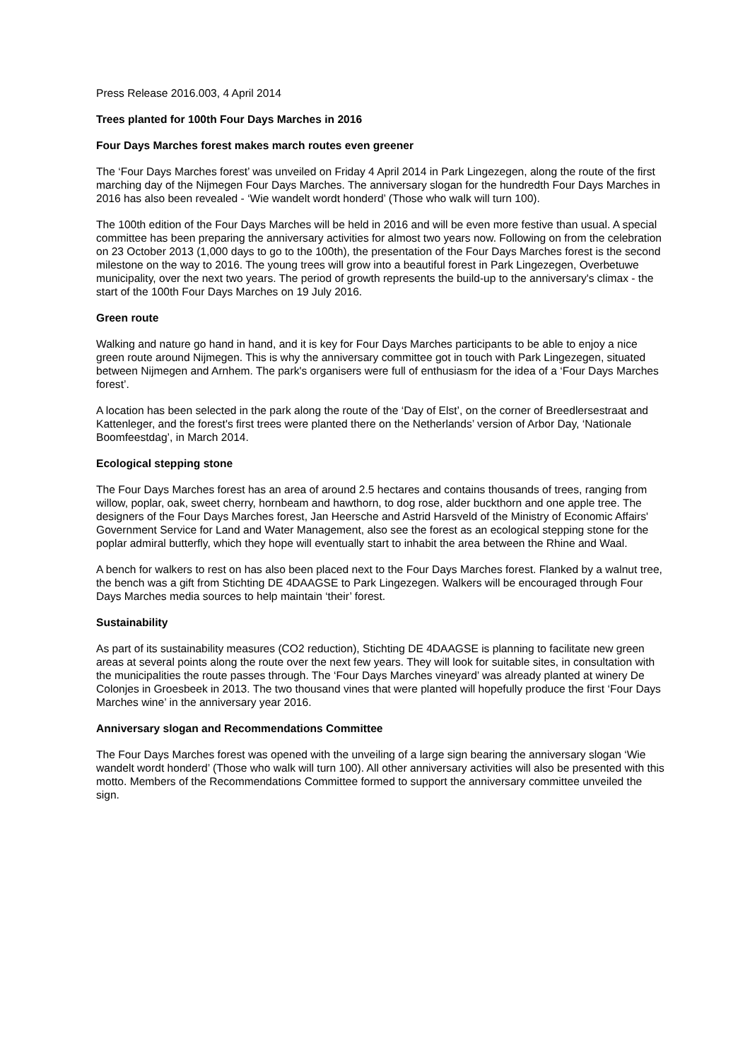Press Release 2016.003, 4 April 2014
Trees planted for 100th Four Days Marches in 2016
Four Days Marches forest makes march routes even greener
The ‘Four Days Marches forest’ was unveiled on Friday 4 April 2014 in Park Lingezegen, along the route of the first marching day of the Nijmegen Four Days Marches. The anniversary slogan for the hundredth Four Days Marches in 2016 has also been revealed - ‘Wie wandelt wordt honderd’ (Those who walk will turn 100).
The 100th edition of the Four Days Marches will be held in 2016 and will be even more festive than usual. A special committee has been preparing the anniversary activities for almost two years now. Following on from the celebration on 23 October 2013 (1,000 days to go to the 100th), the presentation of the Four Days Marches forest is the second milestone on the way to 2016. The young trees will grow into a beautiful forest in Park Lingezegen, Overbetuwe municipality, over the next two years. The period of growth represents the build-up to the anniversary's climax - the start of the 100th Four Days Marches on 19 July 2016.
Green route
Walking and nature go hand in hand, and it is key for Four Days Marches participants to be able to enjoy a nice green route around Nijmegen. This is why the anniversary committee got in touch with Park Lingezegen, situated between Nijmegen and Arnhem. The park's organisers were full of enthusiasm for the idea of a ‘Four Days Marches forest’.
A location has been selected in the park along the route of the ‘Day of Elst’, on the corner of Breedlersestraat and Kattenleger, and the forest's first trees were planted there on the Netherlands’ version of Arbor Day, ‘Nationale Boomfeestdag’, in March 2014.
Ecological stepping stone
The Four Days Marches forest has an area of around 2.5 hectares and contains thousands of trees, ranging from willow, poplar, oak, sweet cherry, hornbeam and hawthorn, to dog rose, alder buckthorn and one apple tree. The designers of the Four Days Marches forest, Jan Heersche and Astrid Harsveld of the Ministry of Economic Affairs' Government Service for Land and Water Management, also see the forest as an ecological stepping stone for the poplar admiral butterfly, which they hope will eventually start to inhabit the area between the Rhine and Waal.
A bench for walkers to rest on has also been placed next to the Four Days Marches forest. Flanked by a walnut tree, the bench was a gift from Stichting DE 4DAAGSE to Park Lingezegen. Walkers will be encouraged through Four Days Marches media sources to help maintain ‘their’ forest.
Sustainability
As part of its sustainability measures (CO2 reduction), Stichting DE 4DAAGSE is planning to facilitate new green areas at several points along the route over the next few years. They will look for suitable sites, in consultation with the municipalities the route passes through. The ‘Four Days Marches vineyard’ was already planted at winery De Colonjes in Groesbeek in 2013. The two thousand vines that were planted will hopefully produce the first ‘Four Days Marches wine’ in the anniversary year 2016.
Anniversary slogan and Recommendations Committee
The Four Days Marches forest was opened with the unveiling of a large sign bearing the anniversary slogan ‘Wie wandelt wordt honderd’ (Those who walk will turn 100). All other anniversary activities will also be presented with this motto. Members of the Recommendations Committee formed to support the anniversary committee unveiled the sign.